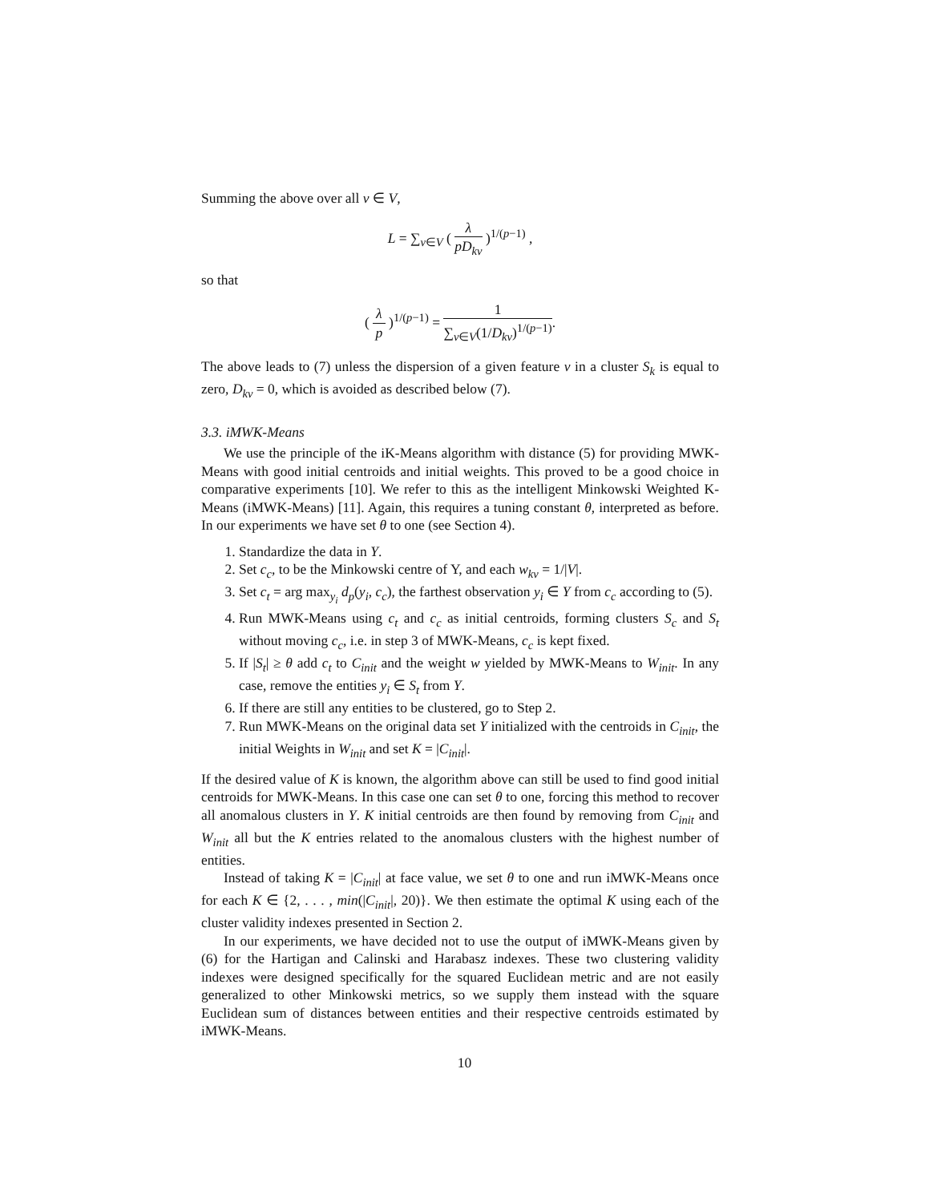Summing the above over all v ∈ V,
L = ∑<sub>v∈V</sub> ( λ pD<sub>kv</sub> )<sup>1/(p−1)</sup> ,
so that
( λ p )<sup>1/(p−1)</sup> = 1 ∑<sub>v∈V</sub>(1/D<sub>kv</sub>)<sup>1/(p−1)</sup>.
The above leads to (7) unless the dispersion of a given feature v in a cluster S<sub>k</sub> is equal to zero, D<sub>kv</sub> = 0, which is avoided as described below (7).
3.3. iMWK-Means
We use the principle of the iK-Means algorithm with distance (5) for providing MWK-Means with good initial centroids and initial weights. This proved to be a good choice in comparative experiments [10]. We refer to this as the intelligent Minkowski Weighted K-Means (iMWK-Means) [11]. Again, this requires a tuning constant θ, interpreted as before. In our experiments we have set θ to one (see Section 4).
1. Standardize the data in Y.
2. Set c<sub>c</sub>, to be the Minkowski centre of Y, and each w<sub>kv</sub> = 1/|V|.
3. Set c<sub>t</sub> = arg max<sub>y<sub>i</sub></sub> d<sub>p</sub>(y<sub>i</sub>, c<sub>c</sub>), the farthest observation y<sub>i</sub> ∈ Y from c<sub>c</sub> according to (5).
4. Run MWK-Means using c<sub>t</sub> and c<sub>c</sub> as initial centroids, forming clusters S<sub>c</sub> and S<sub>t</sub> without moving c<sub>c</sub>, i.e. in step 3 of MWK-Means, c<sub>c</sub> is kept fixed.
5. If |S<sub>t</sub>| ≥ θ add c<sub>t</sub> to C<sub>init</sub> and the weight w yielded by MWK-Means to W<sub>init</sub>. In any case, remove the entities y<sub>i</sub> ∈ S<sub>t</sub> from Y.
6. If there are still any entities to be clustered, go to Step 2.
7. Run MWK-Means on the original data set Y initialized with the centroids in C<sub>init</sub>, the initial Weights in W<sub>init</sub> and set K = |C<sub>init</sub>|.
If the desired value of K is known, the algorithm above can still be used to find good initial centroids for MWK-Means. In this case one can set θ to one, forcing this method to recover all anomalous clusters in Y. K initial centroids are then found by removing from C<sub>init</sub> and W<sub>init</sub> all but the K entries related to the anomalous clusters with the highest number of entities.
Instead of taking K = |C<sub>init</sub>| at face value, we set θ to one and run iMWK-Means once for each K ∈ {2, . . . , min(|C<sub>init</sub>|, 20)}. We then estimate the optimal K using each of the cluster validity indexes presented in Section 2.
In our experiments, we have decided not to use the output of iMWK-Means given by (6) for the Hartigan and Calinski and Harabasz indexes. These two clustering validity indexes were designed specifically for the squared Euclidean metric and are not easily generalized to other Minkowski metrics, so we supply them instead with the square Euclidean sum of distances between entities and their respective centroids estimated by iMWK-Means.
10